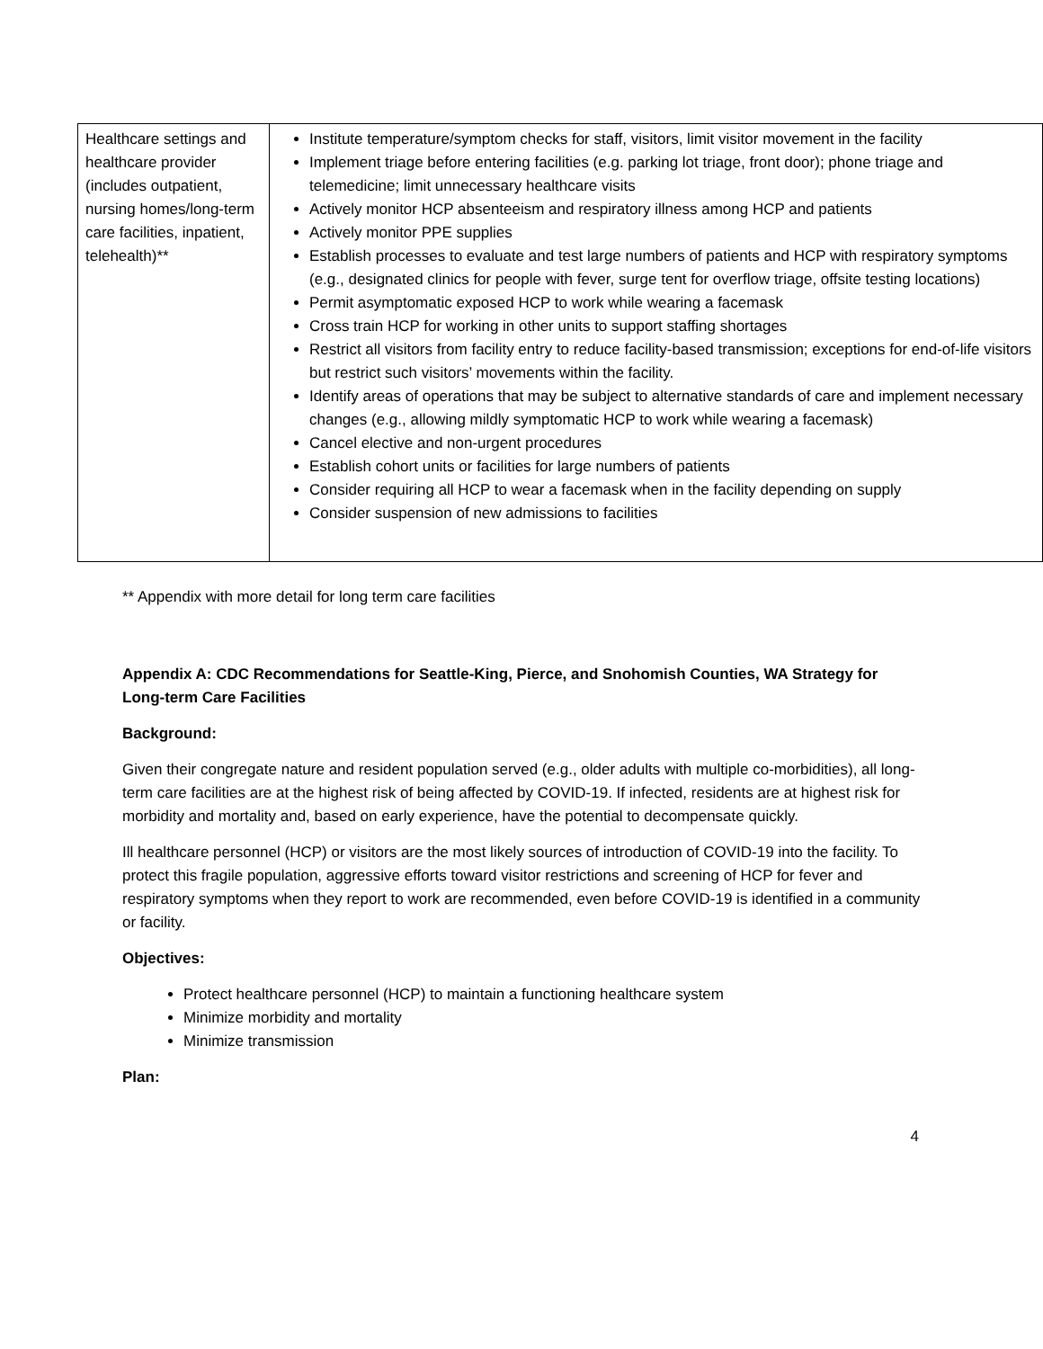| Healthcare settings and healthcare provider (includes outpatient, nursing homes/long-term care facilities, inpatient, telehealth)** | Institute temperature/symptom checks for staff, visitors, limit visitor movement in the facility Implement triage before entering facilities (e.g. parking lot triage, front door); phone triage and telemedicine; limit unnecessary healthcare visits Actively monitor HCP absenteeism and respiratory illness among HCP and patients Actively monitor PPE supplies Establish processes to evaluate and test large numbers of patients and HCP with respiratory symptoms (e.g., designated clinics for people with fever, surge tent for overflow triage, offsite testing locations) Permit asymptomatic exposed HCP to work while wearing a facemask Cross train HCP for working in other units to support staffing shortages Restrict all visitors from facility entry to reduce facility-based transmission; exceptions for end-of-life visitors but restrict such visitors’ movements within the facility. Identify areas of operations that may be subject to alternative standards of care and implement necessary changes (e.g., allowing mildly symptomatic HCP to work while wearing a facemask) Cancel elective and non-urgent procedures Establish cohort units or facilities for large numbers of patients Consider requiring all HCP to wear a facemask when in the facility depending on supply Consider suspension of new admissions to facilities |
** Appendix with more detail for long term care facilities
Appendix A: CDC Recommendations for Seattle-King, Pierce, and Snohomish Counties, WA Strategy for Long-term Care Facilities
Background:
Given their congregate nature and resident population served (e.g., older adults with multiple co-morbidities), all long-term care facilities are at the highest risk of being affected by COVID-19. If infected, residents are at highest risk for morbidity and mortality and, based on early experience, have the potential to decompensate quickly.
Ill healthcare personnel (HCP) or visitors are the most likely sources of introduction of COVID-19 into the facility. To protect this fragile population, aggressive efforts toward visitor restrictions and screening of HCP for fever and respiratory symptoms when they report to work are recommended, even before COVID-19 is identified in a community or facility.
Objectives:
Protect healthcare personnel (HCP) to maintain a functioning healthcare system
Minimize morbidity and mortality
Minimize transmission
Plan:
4